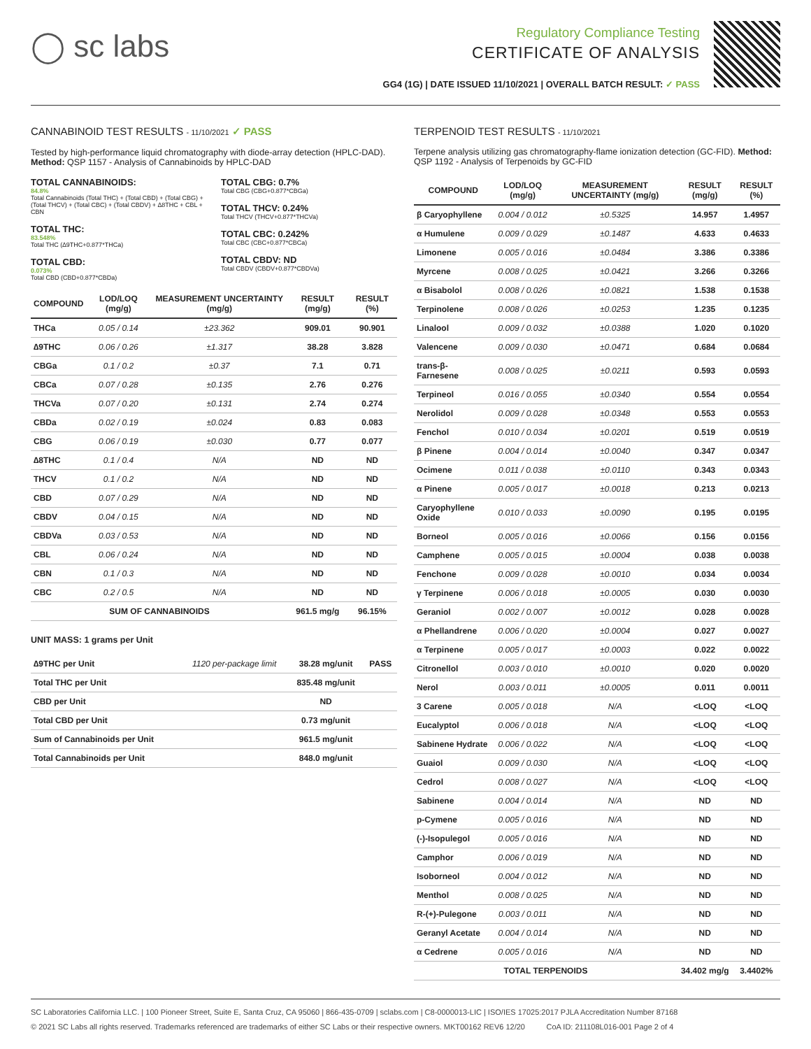◯ sc labs
Regulatory Compliance Testing
CERTIFICATE OF ANALYSIS
GG4 (1G) | DATE ISSUED 11/10/2021 | OVERALL BATCH RESULT: ✓ PASS
CANNABINOID TEST RESULTS - 11/10/2021 ✓ PASS
Tested by high-performance liquid chromatography with diode-array detection (HPLC-DAD). Method: QSP 1157 - Analysis of Cannabinoids by HPLC-DAD
TOTAL CANNABINOIDS:
84.8%
Total Cannabinoids (Total THC) + (Total CBD) + (Total CBG) + (Total THCV) + (Total CBC) + (Total CBDV) + ∆8THC + CBL + CBN
TOTAL THC:
83.548%
Total THC (∆9THC+0.877*THCa)
TOTAL CBD:
0.073%
Total CBD (CBD+0.877*CBDa)
TOTAL CBG: 0.7%
Total CBG (CBG+0.877*CBGa)
TOTAL THCV: 0.24%
Total THCV (THCV+0.877*THCVa)
TOTAL CBC: 0.242%
Total CBC (CBC+0.877*CBCa)
TOTAL CBDV: ND
Total CBDV (CBDV+0.877*CBDVa)
| COMPOUND | LOD/LOQ (mg/g) | MEASUREMENT UNCERTAINTY (mg/g) | RESULT (mg/g) | RESULT (%) |
| --- | --- | --- | --- | --- |
| THCa | 0.05 / 0.14 | ±23.362 | 909.01 | 90.901 |
| ∆9THC | 0.06 / 0.26 | ±1.317 | 38.28 | 3.828 |
| CBGa | 0.1 / 0.2 | ±0.37 | 7.1 | 0.71 |
| CBCa | 0.07 / 0.28 | ±0.135 | 2.76 | 0.276 |
| THCVa | 0.07 / 0.20 | ±0.131 | 2.74 | 0.274 |
| CBDa | 0.02 / 0.19 | ±0.024 | 0.83 | 0.083 |
| CBG | 0.06 / 0.19 | ±0.030 | 0.77 | 0.077 |
| ∆8THC | 0.1 / 0.4 | N/A | ND | ND |
| THCV | 0.1 / 0.2 | N/A | ND | ND |
| CBD | 0.07 / 0.29 | N/A | ND | ND |
| CBDV | 0.04 / 0.15 | N/A | ND | ND |
| CBDVa | 0.03 / 0.53 | N/A | ND | ND |
| CBL | 0.06 / 0.24 | N/A | ND | ND |
| CBN | 0.1 / 0.3 | N/A | ND | ND |
| CBC | 0.2 / 0.5 | N/A | ND | ND |
| SUM OF CANNABINOIDS | | | 961.5 mg/g | 96.15% |
UNIT MASS: 1 grams per Unit
| ∆9THC per Unit | 1120 per-package limit | 38.28 mg/unit | PASS |
| Total THC per Unit | | 835.48 mg/unit | |
| CBD per Unit | | ND | |
| Total CBD per Unit | | 0.73 mg/unit | |
| Sum of Cannabinoids per Unit | | 961.5 mg/unit | |
| Total Cannabinoids per Unit | | 848.0 mg/unit | |
TERPENOID TEST RESULTS - 11/10/2021
Terpene analysis utilizing gas chromatography-flame ionization detection (GC-FID). Method: QSP 1192 - Analysis of Terpenoids by GC-FID
| COMPOUND | LOD/LOQ (mg/g) | MEASUREMENT UNCERTAINTY (mg/g) | RESULT (mg/g) | RESULT (%) |
| --- | --- | --- | --- | --- |
| β Caryophyllene | 0.004 / 0.012 | ±0.5325 | 14.957 | 1.4957 |
| α Humulene | 0.009 / 0.029 | ±0.1487 | 4.633 | 0.4633 |
| Limonene | 0.005 / 0.016 | ±0.0484 | 3.386 | 0.3386 |
| Myrcene | 0.008 / 0.025 | ±0.0421 | 3.266 | 0.3266 |
| α Bisabolol | 0.008 / 0.026 | ±0.0821 | 1.538 | 0.1538 |
| Terpinolene | 0.008 / 0.026 | ±0.0253 | 1.235 | 0.1235 |
| Linalool | 0.009 / 0.032 | ±0.0388 | 1.020 | 0.1020 |
| Valencene | 0.009 / 0.030 | ±0.0471 | 0.684 | 0.0684 |
| trans-β-Farnesene | 0.008 / 0.025 | ±0.0211 | 0.593 | 0.0593 |
| Terpineol | 0.016 / 0.055 | ±0.0340 | 0.554 | 0.0554 |
| Nerolidol | 0.009 / 0.028 | ±0.0348 | 0.553 | 0.0553 |
| Fenchol | 0.010 / 0.034 | ±0.0201 | 0.519 | 0.0519 |
| β Pinene | 0.004 / 0.014 | ±0.0040 | 0.347 | 0.0347 |
| Ocimene | 0.011 / 0.038 | ±0.0110 | 0.343 | 0.0343 |
| α Pinene | 0.005 / 0.017 | ±0.0018 | 0.213 | 0.0213 |
| Caryophyllene Oxide | 0.010 / 0.033 | ±0.0090 | 0.195 | 0.0195 |
| Borneol | 0.005 / 0.016 | ±0.0066 | 0.156 | 0.0156 |
| Camphene | 0.005 / 0.015 | ±0.0004 | 0.038 | 0.0038 |
| Fenchone | 0.009 / 0.028 | ±0.0010 | 0.034 | 0.0034 |
| γ Terpinene | 0.006 / 0.018 | ±0.0005 | 0.030 | 0.0030 |
| Geraniol | 0.002 / 0.007 | ±0.0012 | 0.028 | 0.0028 |
| α Phellandrene | 0.006 / 0.020 | ±0.0004 | 0.027 | 0.0027 |
| α Terpinene | 0.005 / 0.017 | ±0.0003 | 0.022 | 0.0022 |
| Citronellol | 0.003 / 0.010 | ±0.0010 | 0.020 | 0.0020 |
| Nerol | 0.003 / 0.011 | ±0.0005 | 0.011 | 0.0011 |
| 3 Carene | 0.005 / 0.018 | N/A | <LOQ | <LOQ |
| Eucalyptol | 0.006 / 0.018 | N/A | <LOQ | <LOQ |
| Sabinene Hydrate | 0.006 / 0.022 | N/A | <LOQ | <LOQ |
| Guaiol | 0.009 / 0.030 | N/A | <LOQ | <LOQ |
| Cedrol | 0.008 / 0.027 | N/A | <LOQ | <LOQ |
| Sabinene | 0.004 / 0.014 | N/A | ND | ND |
| p-Cymene | 0.005 / 0.016 | N/A | ND | ND |
| (-)-Isopulegol | 0.005 / 0.016 | N/A | ND | ND |
| Camphor | 0.006 / 0.019 | N/A | ND | ND |
| Isoborneol | 0.004 / 0.012 | N/A | ND | ND |
| Menthol | 0.008 / 0.025 | N/A | ND | ND |
| R-(+)-Pulegone | 0.003 / 0.011 | N/A | ND | ND |
| Geranyl Acetate | 0.004 / 0.014 | N/A | ND | ND |
| α Cedrene | 0.005 / 0.016 | N/A | ND | ND |
| TOTAL TERPENOIDS | | | 34.402 mg/g | 3.4402% |
SC Laboratories California LLC. | 100 Pioneer Street, Suite E, Santa Cruz, CA 95060 | 866-435-0709 | sclabs.com | C8-0000013-LIC | ISO/IES 17025:2017 PJLA Accreditation Number 87168
© 2021 SC Labs all rights reserved. Trademarks referenced are trademarks of either SC Labs or their respective owners. MKT00162 REV6 12/20 CoA ID: 211108L016-001 Page 2 of 4